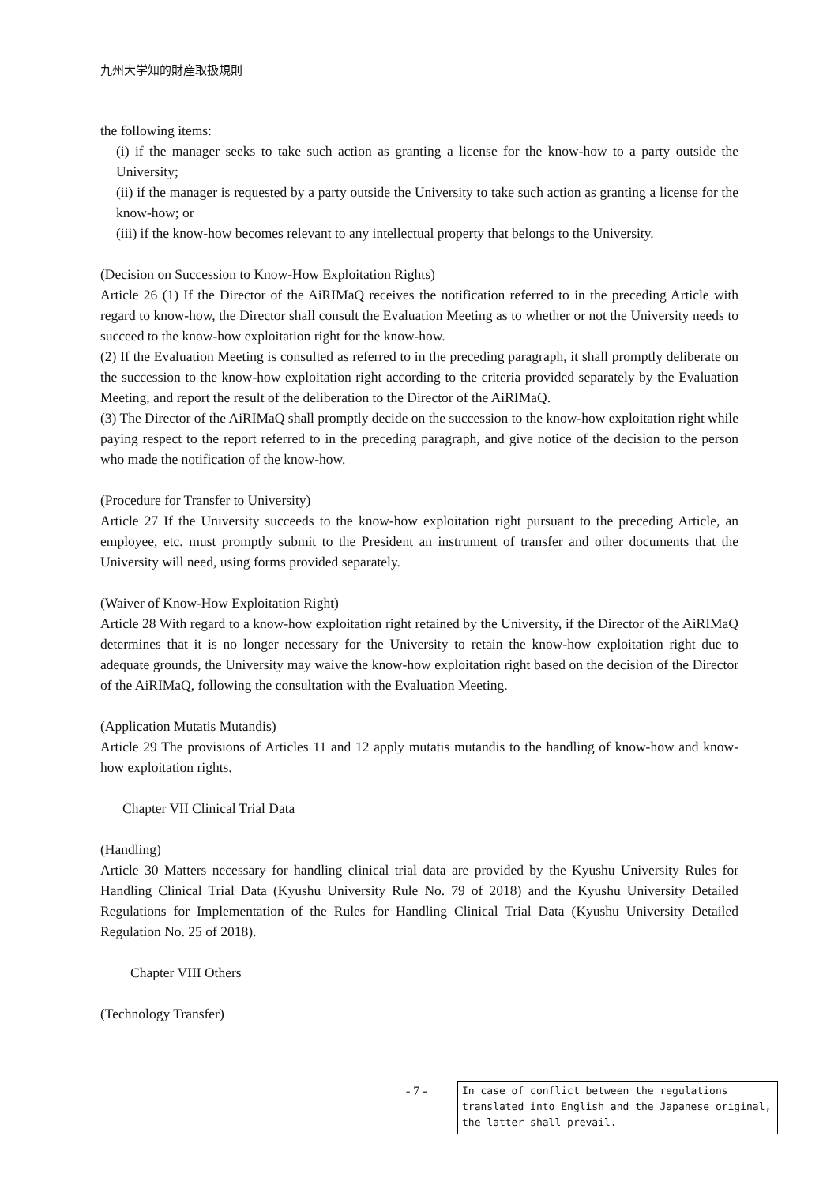九州大学知的財産取扱規則
the following items:
(i) if the manager seeks to take such action as granting a license for the know-how to a party outside the University;
(ii) if the manager is requested by a party outside the University to take such action as granting a license for the know-how; or
(iii) if the know-how becomes relevant to any intellectual property that belongs to the University.
(Decision on Succession to Know-How Exploitation Rights)
Article 26 (1) If the Director of the AiRIMaQ receives the notification referred to in the preceding Article with regard to know-how, the Director shall consult the Evaluation Meeting as to whether or not the University needs to succeed to the know-how exploitation right for the know-how.
(2) If the Evaluation Meeting is consulted as referred to in the preceding paragraph, it shall promptly deliberate on the succession to the know-how exploitation right according to the criteria provided separately by the Evaluation Meeting, and report the result of the deliberation to the Director of the AiRIMaQ.
(3) The Director of the AiRIMaQ shall promptly decide on the succession to the know-how exploitation right while paying respect to the report referred to in the preceding paragraph, and give notice of the decision to the person who made the notification of the know-how.
(Procedure for Transfer to University)
Article 27 If the University succeeds to the know-how exploitation right pursuant to the preceding Article, an employee, etc. must promptly submit to the President an instrument of transfer and other documents that the University will need, using forms provided separately.
(Waiver of Know-How Exploitation Right)
Article 28 With regard to a know-how exploitation right retained by the University, if the Director of the AiRIMaQ determines that it is no longer necessary for the University to retain the know-how exploitation right due to adequate grounds, the University may waive the know-how exploitation right based on the decision of the Director of the AiRIMaQ, following the consultation with the Evaluation Meeting.
(Application Mutatis Mutandis)
Article 29 The provisions of Articles 11 and 12 apply mutatis mutandis to the handling of know-how and know-how exploitation rights.
Chapter VII Clinical Trial Data
(Handling)
Article 30 Matters necessary for handling clinical trial data are provided by the Kyushu University Rules for Handling Clinical Trial Data (Kyushu University Rule No. 79 of 2018) and the Kyushu University Detailed Regulations for Implementation of the Rules for Handling Clinical Trial Data (Kyushu University Detailed Regulation No. 25 of 2018).
Chapter VIII Others
(Technology Transfer)
- 7 -
In case of conflict between the regulations translated into English and the Japanese original, the latter shall prevail.